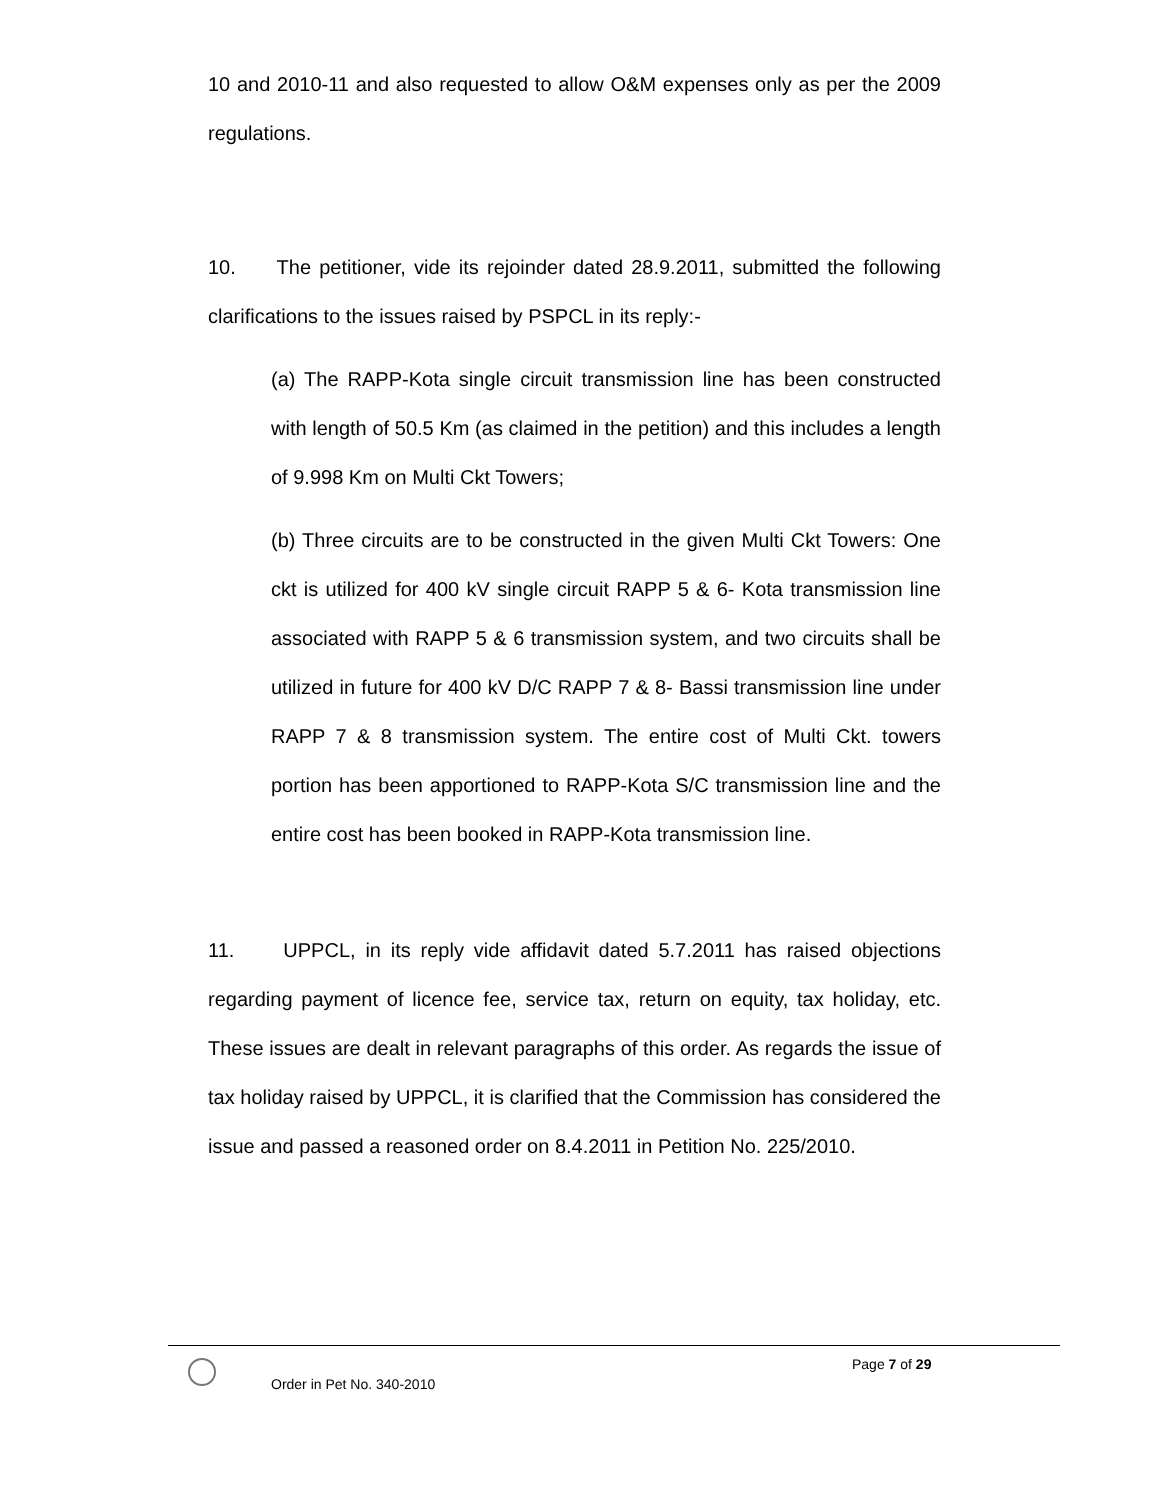10 and 2010-11 and also requested to allow O&M expenses only as per the 2009 regulations.
10. The petitioner, vide its rejoinder dated 28.9.2011, submitted the following clarifications to the issues raised by PSPCL in its reply:-
(a) The RAPP-Kota single circuit transmission line has been constructed with length of 50.5 Km (as claimed in the petition) and this includes a length of 9.998 Km on Multi Ckt Towers;
(b) Three circuits are to be constructed in the given Multi Ckt Towers: One ckt is utilized for 400 kV single circuit RAPP 5 & 6- Kota transmission line associated with RAPP 5 & 6 transmission system, and two circuits shall be utilized in future for 400 kV D/C RAPP 7 & 8- Bassi transmission line under RAPP 7 & 8 transmission system. The entire cost of Multi Ckt. towers portion has been apportioned to RAPP-Kota S/C transmission line and the entire cost has been booked in RAPP-Kota transmission line.
11. UPPCL, in its reply vide affidavit dated 5.7.2011 has raised objections regarding payment of licence fee, service tax, return on equity, tax holiday, etc. These issues are dealt in relevant paragraphs of this order. As regards the issue of tax holiday raised by UPPCL, it is clarified that the Commission has considered the issue and passed a reasoned order on 8.4.2011 in Petition No. 225/2010.
Page 7 of 29
Order in Pet No. 340-2010